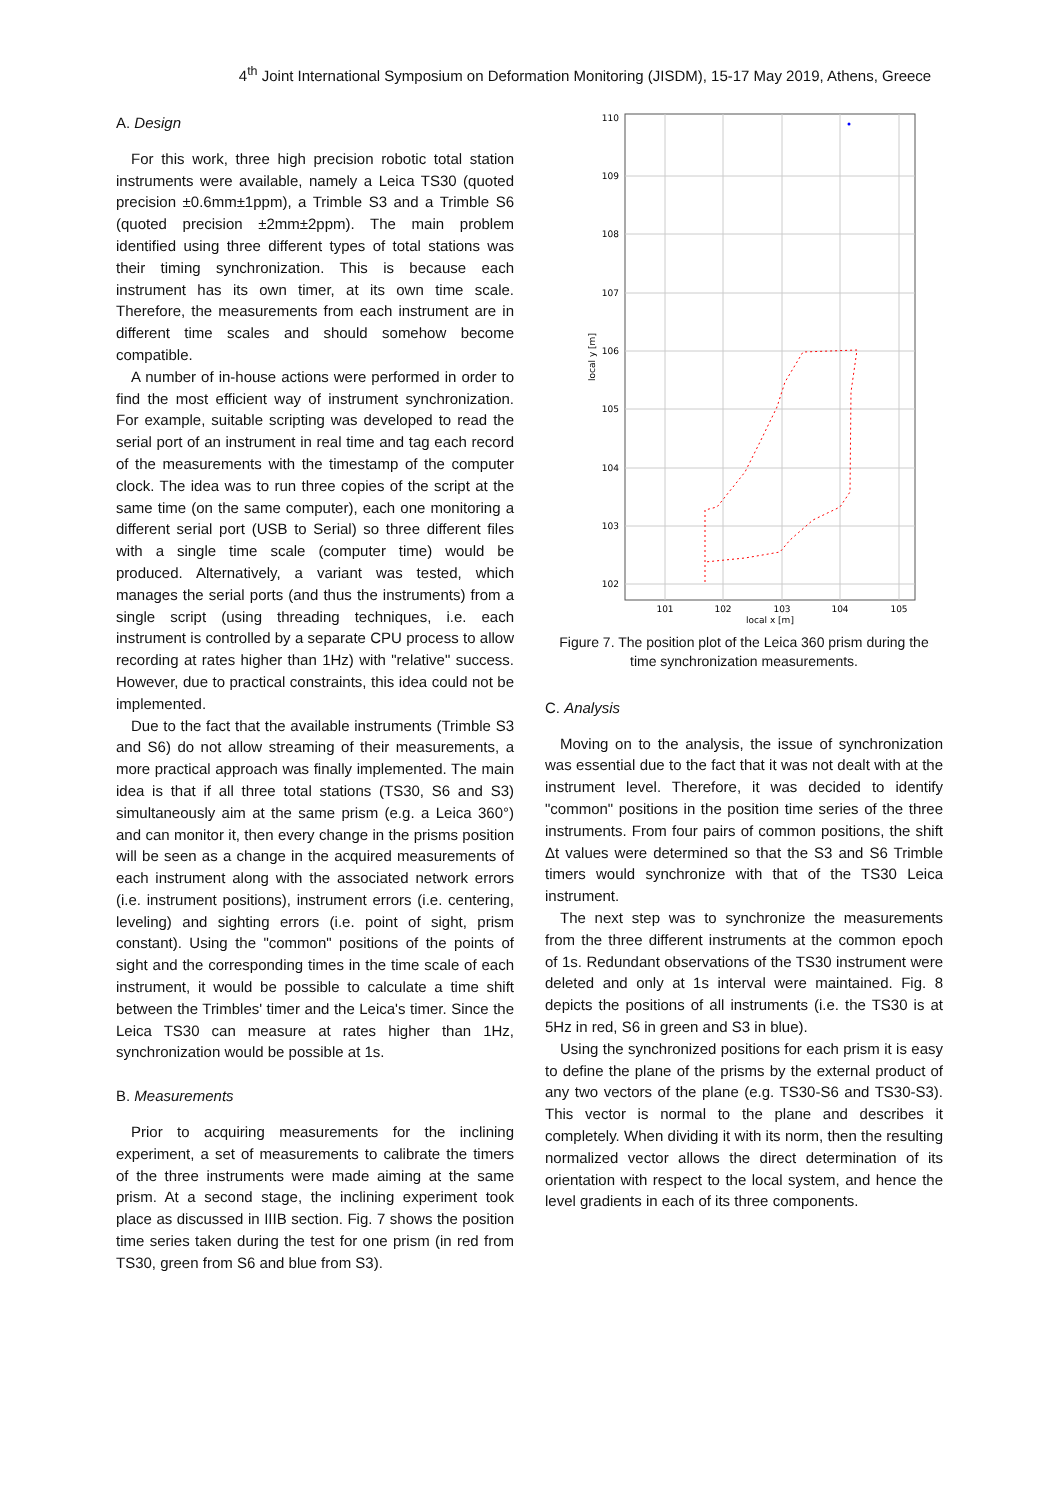4<sup>th</sup> Joint International Symposium on Deformation Monitoring (JISDM), 15-17 May 2019, Athens, Greece
A. Design
For this work, three high precision robotic total station instruments were available, namely a Leica TS30 (quoted precision ±0.6mm±1ppm), a Trimble S3 and a Trimble S6 (quoted precision ±2mm±2ppm). The main problem identified using three different types of total stations was their timing synchronization. This is because each instrument has its own timer, at its own time scale. Therefore, the measurements from each instrument are in different time scales and should somehow become compatible.
A number of in-house actions were performed in order to find the most efficient way of instrument synchronization. For example, suitable scripting was developed to read the serial port of an instrument in real time and tag each record of the measurements with the timestamp of the computer clock. The idea was to run three copies of the script at the same time (on the same computer), each one monitoring a different serial port (USB to Serial) so three different files with a single time scale (computer time) would be produced. Alternatively, a variant was tested, which manages the serial ports (and thus the instruments) from a single script (using threading techniques, i.e. each instrument is controlled by a separate CPU process to allow recording at rates higher than 1Hz) with "relative" success. However, due to practical constraints, this idea could not be implemented.
Due to the fact that the available instruments (Trimble S3 and S6) do not allow streaming of their measurements, a more practical approach was finally implemented. The main idea is that if all three total stations (TS30, S6 and S3) simultaneously aim at the same prism (e.g. a Leica 360°) and can monitor it, then every change in the prisms position will be seen as a change in the acquired measurements of each instrument along with the associated network errors (i.e. instrument positions), instrument errors (i.e. centering, leveling) and sighting errors (i.e. point of sight, prism constant). Using the "common" positions of the points of sight and the corresponding times in the time scale of each instrument, it would be possible to calculate a time shift between the Trimbles' timer and the Leica's timer. Since the Leica TS30 can measure at rates higher than 1Hz, synchronization would be possible at 1s.
B. Measurements
Prior to acquiring measurements for the inclining experiment, a set of measurements to calibrate the timers of the three instruments were made aiming at the same prism. At a second stage, the inclining experiment took place as discussed in IIIB section. Fig. 7 shows the position time series taken during the test for one prism (in red from TS30, green from S6 and blue from S3).
110
109
108
107
106
105
104
103
102
101
102
103
104
105
local x [m]
local y [m]
Figure 7. The position plot of the Leica 360 prism during the
time synchronization measurements.
C. Analysis
Moving on to the analysis, the issue of synchronization was essential due to the fact that it was not dealt with at the instrument level. Therefore, it was decided to identify "common" positions in the position time series of the three instruments. From four pairs of common positions, the shift Δt values were determined so that the S3 and S6 Trimble timers would synchronize with that of the TS30 Leica instrument.
The next step was to synchronize the measurements from the three different instruments at the common epoch of 1s. Redundant observations of the TS30 instrument were deleted and only at 1s interval were maintained. Fig. 8 depicts the positions of all instruments (i.e. the TS30 is at 5Hz in red, S6 in green and S3 in blue).
Using the synchronized positions for each prism it is easy to define the plane of the prisms by the external product of any two vectors of the plane (e.g. TS30-S6 and TS30-S3). This vector is normal to the plane and describes it completely. When dividing it with its norm, then the resulting normalized vector allows the direct determination of its orientation with respect to the local system, and hence the level gradients in each of its three components.